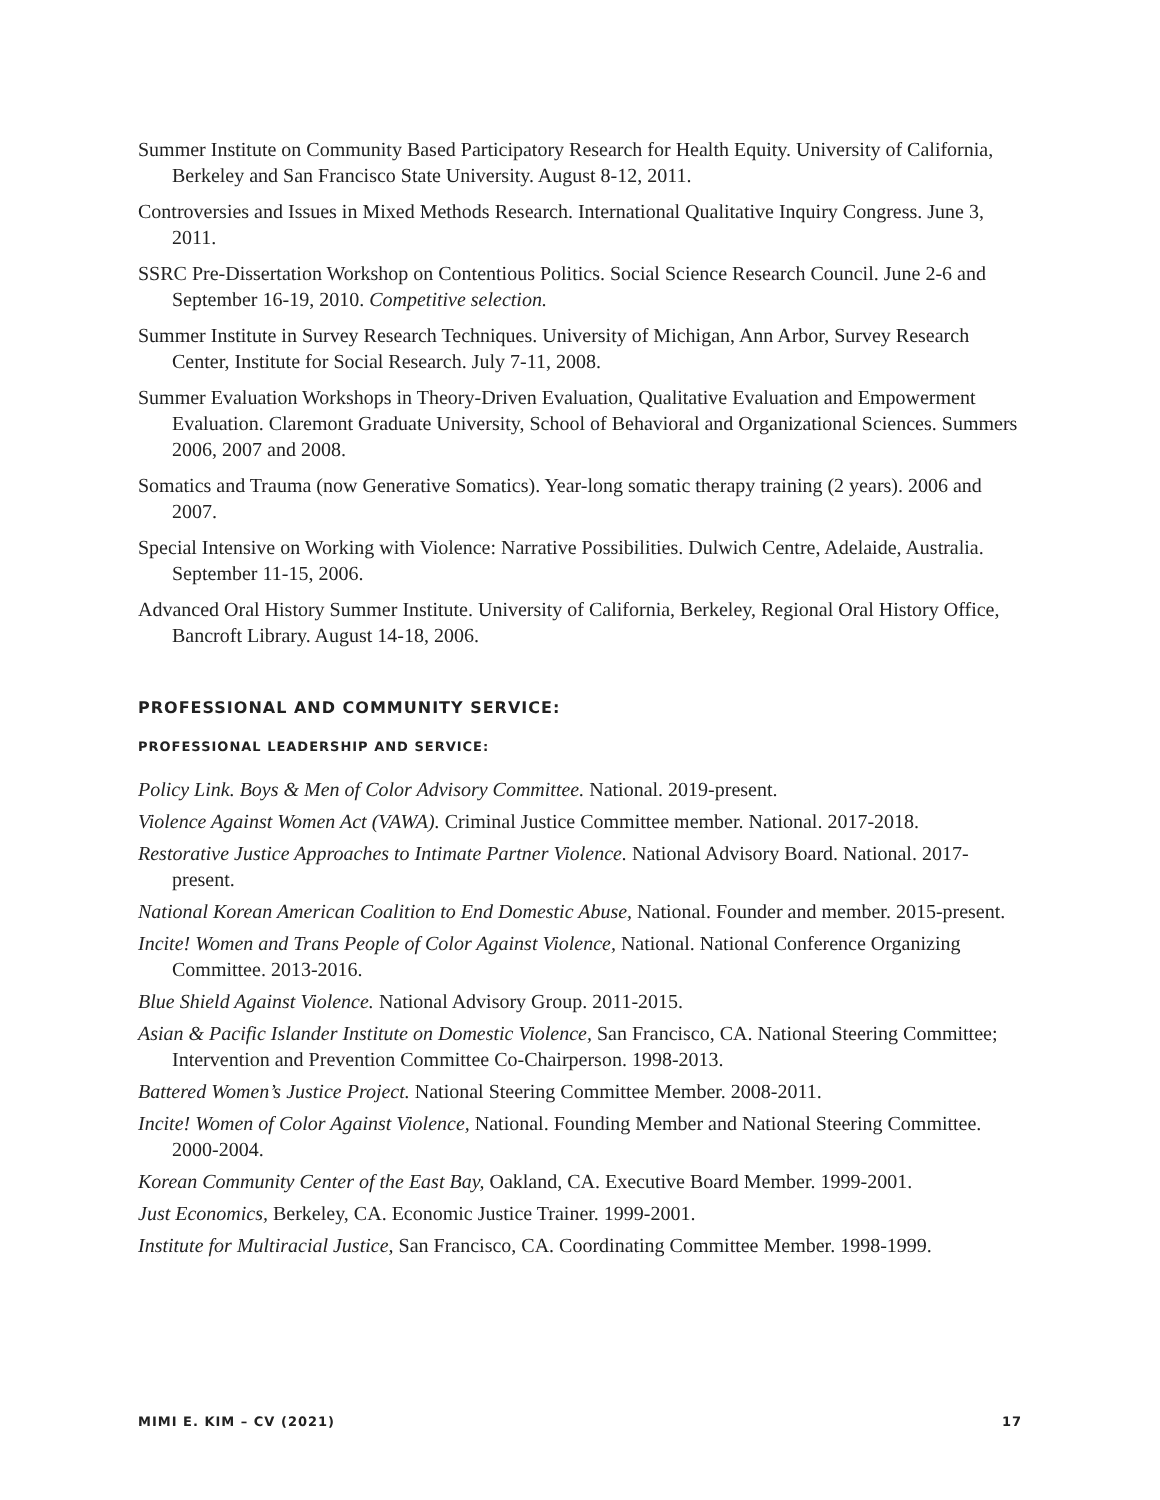Summer Institute on Community Based Participatory Research for Health Equity. University of California, Berkeley and San Francisco State University. August 8-12, 2011.
Controversies and Issues in Mixed Methods Research. International Qualitative Inquiry Congress. June 3, 2011.
SSRC Pre-Dissertation Workshop on Contentious Politics. Social Science Research Council. June 2-6 and September 16-19, 2010. Competitive selection.
Summer Institute in Survey Research Techniques. University of Michigan, Ann Arbor, Survey Research Center, Institute for Social Research. July 7-11, 2008.
Summer Evaluation Workshops in Theory-Driven Evaluation, Qualitative Evaluation and Empowerment Evaluation. Claremont Graduate University, School of Behavioral and Organizational Sciences. Summers 2006, 2007 and 2008.
Somatics and Trauma (now Generative Somatics). Year-long somatic therapy training (2 years). 2006 and 2007.
Special Intensive on Working with Violence: Narrative Possibilities. Dulwich Centre, Adelaide, Australia. September 11-15, 2006.
Advanced Oral History Summer Institute. University of California, Berkeley, Regional Oral History Office, Bancroft Library. August 14-18, 2006.
PROFESSIONAL AND COMMUNITY SERVICE:
PROFESSIONAL LEADERSHIP AND SERVICE:
Policy Link. Boys & Men of Color Advisory Committee. National. 2019-present.
Violence Against Women Act (VAWA). Criminal Justice Committee member. National. 2017-2018.
Restorative Justice Approaches to Intimate Partner Violence. National Advisory Board. National. 2017-present.
National Korean American Coalition to End Domestic Abuse, National. Founder and member. 2015-present.
Incite! Women and Trans People of Color Against Violence, National. National Conference Organizing Committee. 2013-2016.
Blue Shield Against Violence. National Advisory Group. 2011-2015.
Asian & Pacific Islander Institute on Domestic Violence, San Francisco, CA. National Steering Committee; Intervention and Prevention Committee Co-Chairperson. 1998-2013.
Battered Women’s Justice Project. National Steering Committee Member. 2008-2011.
Incite! Women of Color Against Violence, National. Founding Member and National Steering Committee. 2000-2004.
Korean Community Center of the East Bay, Oakland, CA. Executive Board Member. 1999-2001.
Just Economics, Berkeley, CA. Economic Justice Trainer. 1999-2001.
Institute for Multiracial Justice, San Francisco, CA. Coordinating Committee Member. 1998-1999.
MIMI E. KIM – CV (2021) 17